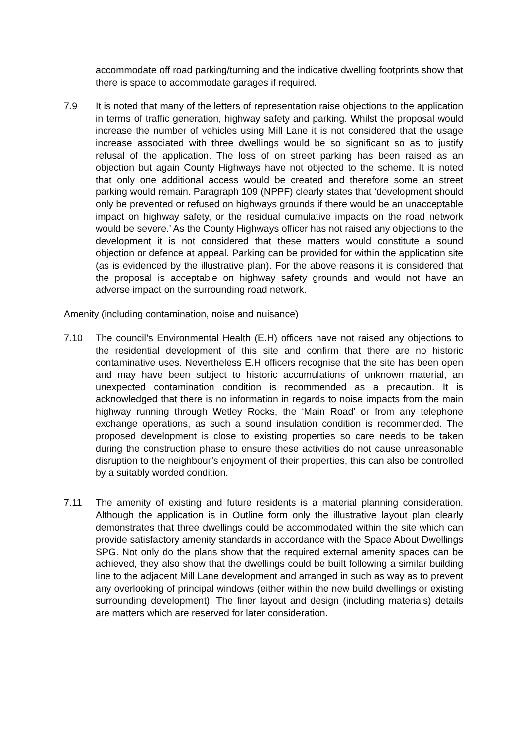accommodate off road parking/turning and the indicative dwelling footprints show that there is space to accommodate garages if required.
7.9 It is noted that many of the letters of representation raise objections to the application in terms of traffic generation, highway safety and parking. Whilst the proposal would increase the number of vehicles using Mill Lane it is not considered that the usage increase associated with three dwellings would be so significant so as to justify refusal of the application. The loss of on street parking has been raised as an objection but again County Highways have not objected to the scheme. It is noted that only one additional access would be created and therefore some an street parking would remain. Paragraph 109 (NPPF) clearly states that ‘development should only be prevented or refused on highways grounds if there would be an unacceptable impact on highway safety, or the residual cumulative impacts on the road network would be severe.’ As the County Highways officer has not raised any objections to the development it is not considered that these matters would constitute a sound objection or defence at appeal. Parking can be provided for within the application site (as is evidenced by the illustrative plan). For the above reasons it is considered that the proposal is acceptable on highway safety grounds and would not have an adverse impact on the surrounding road network.
Amenity (including contamination, noise and nuisance)
7.10 The council’s Environmental Health (E.H) officers have not raised any objections to the residential development of this site and confirm that there are no historic contaminative uses. Nevertheless E.H officers recognise that the site has been open and may have been subject to historic accumulations of unknown material, an unexpected contamination condition is recommended as a precaution. It is acknowledged that there is no information in regards to noise impacts from the main highway running through Wetley Rocks, the ‘Main Road’ or from any telephone exchange operations, as such a sound insulation condition is recommended. The proposed development is close to existing properties so care needs to be taken during the construction phase to ensure these activities do not cause unreasonable disruption to the neighbour’s enjoyment of their properties, this can also be controlled by a suitably worded condition.
7.11 The amenity of existing and future residents is a material planning consideration. Although the application is in Outline form only the illustrative layout plan clearly demonstrates that three dwellings could be accommodated within the site which can provide satisfactory amenity standards in accordance with the Space About Dwellings SPG. Not only do the plans show that the required external amenity spaces can be achieved, they also show that the dwellings could be built following a similar building line to the adjacent Mill Lane development and arranged in such as way as to prevent any overlooking of principal windows (either within the new build dwellings or existing surrounding development). The finer layout and design (including materials) details are matters which are reserved for later consideration.